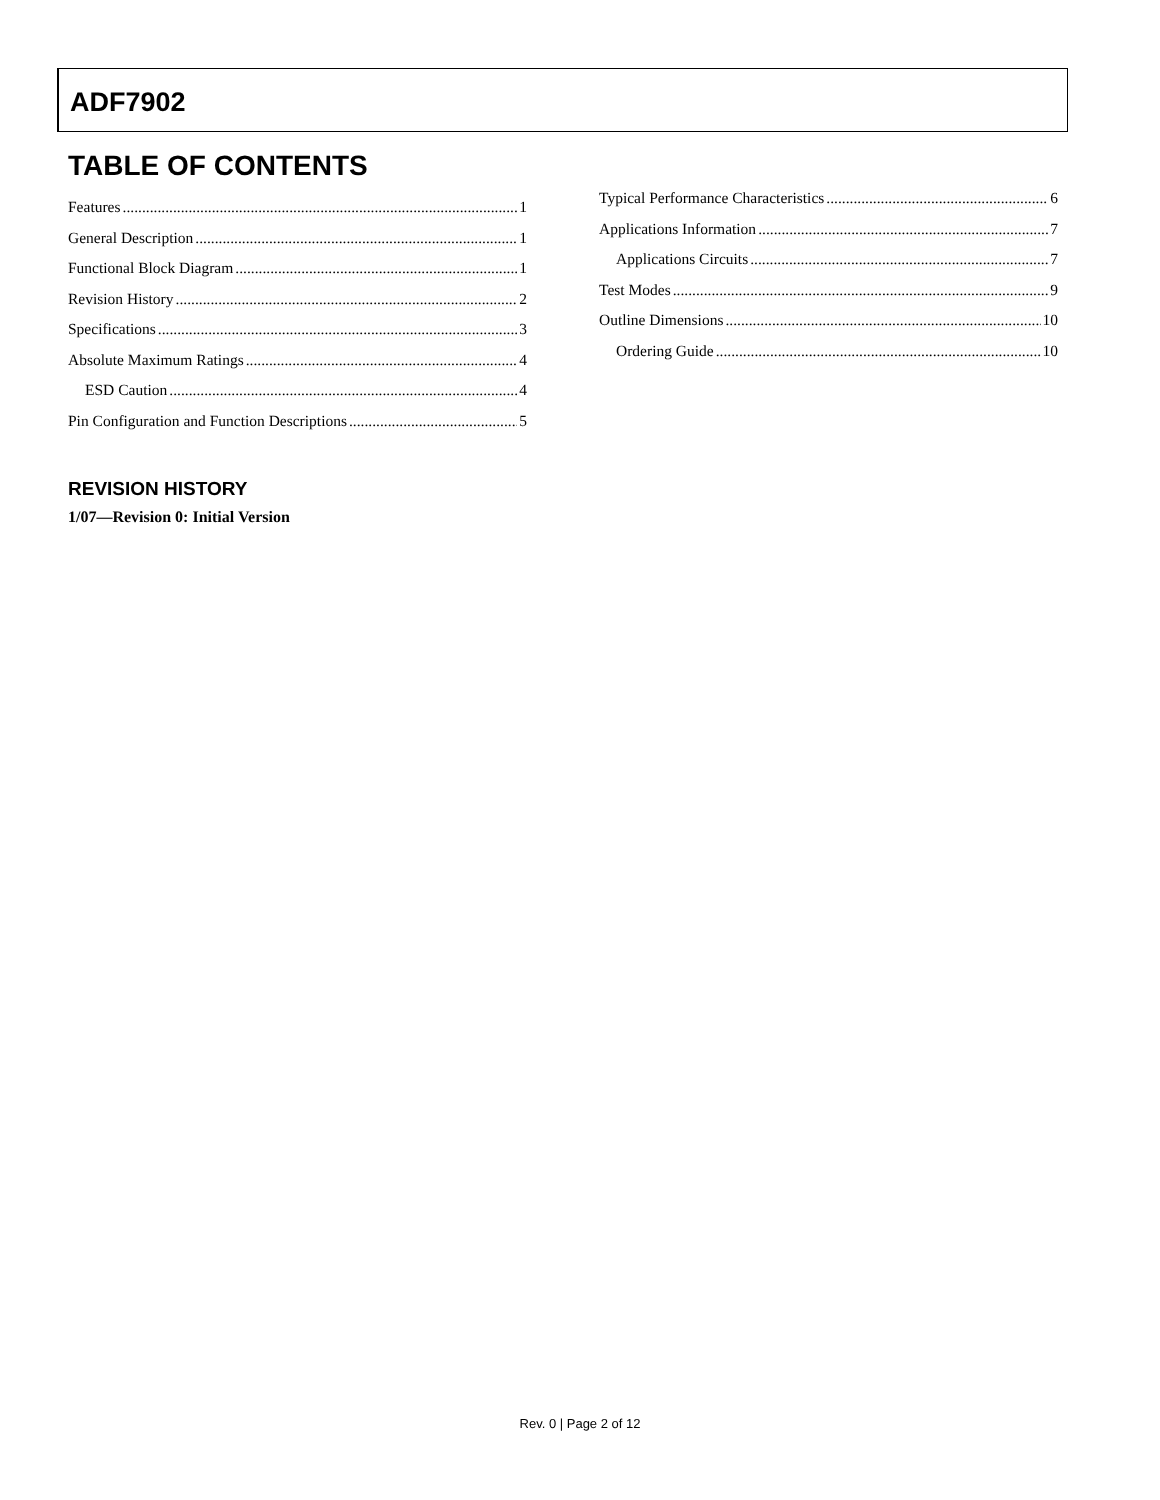ADF7902
TABLE OF CONTENTS
Features 1
General Description 1
Functional Block Diagram 1
Revision History 2
Specifications 3
Absolute Maximum Ratings 4
ESD Caution 4
Pin Configuration and Function Descriptions 5
REVISION HISTORY
1/07—Revision 0: Initial Version
Typical Performance Characteristics 6
Applications Information 7
Applications Circuits 7
Test Modes 9
Outline Dimensions 10
Ordering Guide 10
Rev. 0 | Page 2 of 12